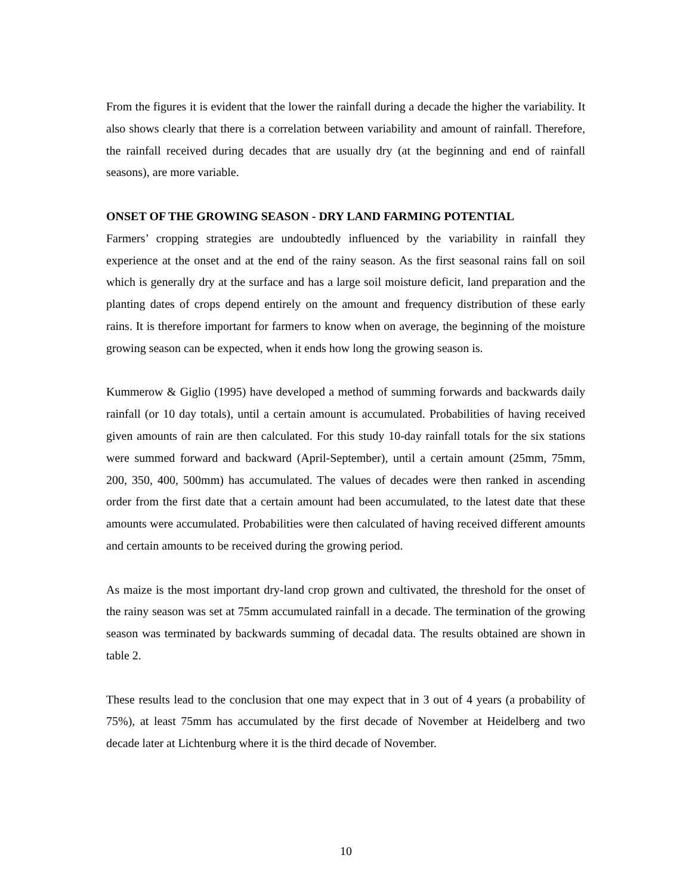From the figures it is evident that the lower the rainfall during a decade the higher the variability. It also shows clearly that there is a correlation between variability and amount of rainfall. Therefore, the rainfall received during decades that are usually dry (at the beginning and end of rainfall seasons), are more variable.
ONSET OF THE GROWING SEASON - DRY LAND FARMING POTENTIAL
Farmers’ cropping strategies are undoubtedly influenced by the variability in rainfall they experience at the onset and at the end of the rainy season. As the first seasonal rains fall on soil which is generally dry at the surface and has a large soil moisture deficit, land preparation and the planting dates of crops depend entirely on the amount and frequency distribution of these early rains. It is therefore important for farmers to know when on average, the beginning of the moisture growing season can be expected, when it ends how long the growing season is.
Kummerow & Giglio (1995) have developed a method of summing forwards and backwards daily rainfall (or 10 day totals), until a certain amount is accumulated. Probabilities of having received given amounts of rain are then calculated. For this study 10-day rainfall totals for the six stations were summed forward and backward (April-September), until a certain amount (25mm, 75mm, 200, 350, 400, 500mm) has accumulated. The values of decades were then ranked in ascending order from the first date that a certain amount had been accumulated, to the latest date that these amounts were accumulated. Probabilities were then calculated of having received different amounts and certain amounts to be received during the growing period.
As maize is the most important dry-land crop grown and cultivated, the threshold for the onset of the rainy season was set at 75mm accumulated rainfall in a decade. The termination of the growing season was terminated by backwards summing of decadal data. The results obtained are shown in table 2.
These results lead to the conclusion that one may expect that in 3 out of 4 years (a probability of 75%), at least 75mm has accumulated by the first decade of November at Heidelberg and two decade later at Lichtenburg where it is the third decade of November.
10